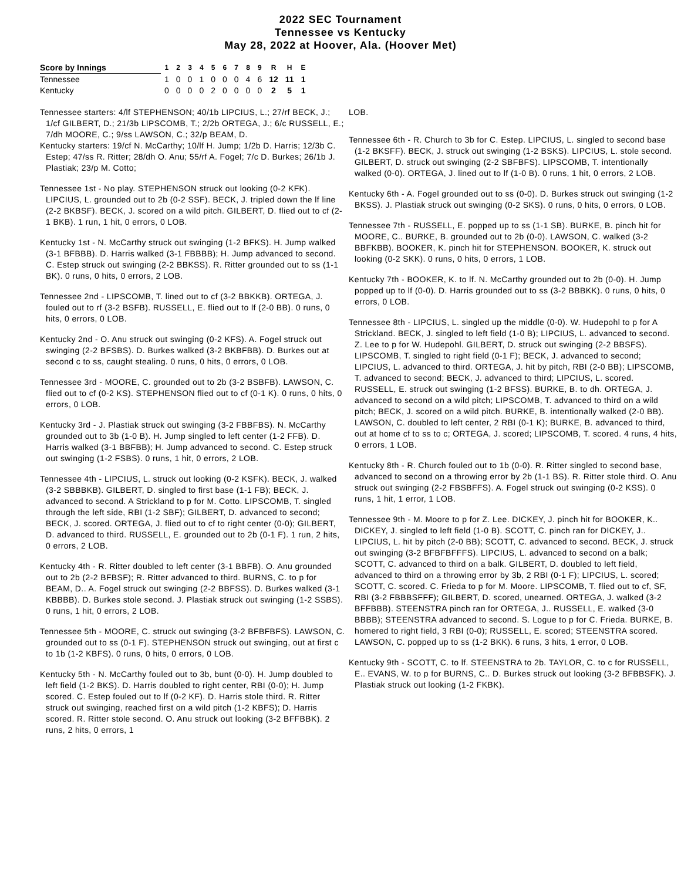2022 SEC Tournament
Tennessee vs Kentucky
May 28, 2022 at Hoover, Ala. (Hoover Met)
| Score by Innings | 1 | 2 | 3 | 4 | 5 | 6 | 7 | 8 | 9 | R | H | E |
| --- | --- | --- | --- | --- | --- | --- | --- | --- | --- | --- | --- | --- |
| Tennessee | 1 | 0 | 0 | 1 | 0 | 0 | 0 | 4 | 6 | 12 | 11 | 1 |
| Kentucky | 0 | 0 | 0 | 0 | 2 | 0 | 0 | 0 | 0 | 2 | 5 | 1 |
Tennessee starters: 4/lf STEPHENSON; 40/1b LIPCIUS, L.; 27/rf BECK, J.; 1/cf GILBERT, D.; 21/3b LIPSCOMB, T.; 2/2b ORTEGA, J.; 6/c RUSSELL, E.; 7/dh MOORE, C.; 9/ss LAWSON, C.; 32/p BEAM, D.
Kentucky starters: 19/cf N. McCarthy; 10/lf H. Jump; 1/2b D. Harris; 12/3b C. Estep; 47/ss R. Ritter; 28/dh O. Anu; 55/rf A. Fogel; 7/c D. Burkes; 26/1b J. Plastiak; 23/p M. Cotto;
Tennessee 1st - No play. STEPHENSON struck out looking (0-2 KFK). LIPCIUS, L. grounded out to 2b (0-2 SSF). BECK, J. tripled down the lf line (2-2 BKBSF). BECK, J. scored on a wild pitch. GILBERT, D. flied out to cf (2-1 BKB). 1 run, 1 hit, 0 errors, 0 LOB.
Kentucky 1st - N. McCarthy struck out swinging (1-2 BFKS). H. Jump walked (3-1 BFBBB). D. Harris walked (3-1 FBBBB); H. Jump advanced to second. C. Estep struck out swinging (2-2 BBKSS). R. Ritter grounded out to ss (1-1 BK). 0 runs, 0 hits, 0 errors, 2 LOB.
Tennessee 2nd - LIPSCOMB, T. lined out to cf (3-2 BBKKB). ORTEGA, J. fouled out to rf (3-2 BSFB). RUSSELL, E. flied out to lf (2-0 BB). 0 runs, 0 hits, 0 errors, 0 LOB.
Kentucky 2nd - O. Anu struck out swinging (0-2 KFS). A. Fogel struck out swinging (2-2 BFSBS). D. Burkes walked (3-2 BKBFBB). D. Burkes out at second c to ss, caught stealing. 0 runs, 0 hits, 0 errors, 0 LOB.
Tennessee 3rd - MOORE, C. grounded out to 2b (3-2 BSBFB). LAWSON, C. flied out to cf (0-2 KS). STEPHENSON flied out to cf (0-1 K). 0 runs, 0 hits, 0 errors, 0 LOB.
Kentucky 3rd - J. Plastiak struck out swinging (3-2 FBBFBS). N. McCarthy grounded out to 3b (1-0 B). H. Jump singled to left center (1-2 FFB). D. Harris walked (3-1 BBFBB); H. Jump advanced to second. C. Estep struck out swinging (1-2 FSBS). 0 runs, 1 hit, 0 errors, 2 LOB.
Tennessee 4th - LIPCIUS, L. struck out looking (0-2 KSFK). BECK, J. walked (3-2 SBBBKB). GILBERT, D. singled to first base (1-1 FB); BECK, J. advanced to second. A Strickland to p for M. Cotto. LIPSCOMB, T. singled through the left side, RBI (1-2 SBF); GILBERT, D. advanced to second; BECK, J. scored. ORTEGA, J. flied out to cf to right center (0-0); GILBERT, D. advanced to third. RUSSELL, E. grounded out to 2b (0-1 F). 1 run, 2 hits, 0 errors, 2 LOB.
Kentucky 4th - R. Ritter doubled to left center (3-1 BBFB). O. Anu grounded out to 2b (2-2 BFBSF); R. Ritter advanced to third. BURNS, C. to p for BEAM, D.. A. Fogel struck out swinging (2-2 BBFSS). D. Burkes walked (3-1 KBBBB). D. Burkes stole second. J. Plastiak struck out swinging (1-2 SSBS). 0 runs, 1 hit, 0 errors, 2 LOB.
Tennessee 5th - MOORE, C. struck out swinging (3-2 BFBFBFS). LAWSON, C. grounded out to ss (0-1 F). STEPHENSON struck out swinging, out at first c to 1b (1-2 KBFS). 0 runs, 0 hits, 0 errors, 0 LOB.
Kentucky 5th - N. McCarthy fouled out to 3b, bunt (0-0). H. Jump doubled to left field (1-2 BKS). D. Harris doubled to right center, RBI (0-0); H. Jump scored. C. Estep fouled out to lf (0-2 KF). D. Harris stole third. R. Ritter struck out swinging, reached first on a wild pitch (1-2 KBFS); D. Harris scored. R. Ritter stole second. O. Anu struck out looking (3-2 BFFBBK). 2 runs, 2 hits, 0 errors, 1
LOB.
Tennessee 6th - R. Church to 3b for C. Estep. LIPCIUS, L. singled to second base (1-2 BKSFF). BECK, J. struck out swinging (1-2 BSKS). LIPCIUS, L. stole second. GILBERT, D. struck out swinging (2-2 SBFBFS). LIPSCOMB, T. intentionally walked (0-0). ORTEGA, J. lined out to lf (1-0 B). 0 runs, 1 hit, 0 errors, 2 LOB.
Kentucky 6th - A. Fogel grounded out to ss (0-0). D. Burkes struck out swinging (1-2 BKSS). J. Plastiak struck out swinging (0-2 SKS). 0 runs, 0 hits, 0 errors, 0 LOB.
Tennessee 7th - RUSSELL, E. popped up to ss (1-1 SB). BURKE, B. pinch hit for MOORE, C.. BURKE, B. grounded out to 2b (0-0). LAWSON, C. walked (3-2 BBFKBB). BOOKER, K. pinch hit for STEPHENSON. BOOKER, K. struck out looking (0-2 SKK). 0 runs, 0 hits, 0 errors, 1 LOB.
Kentucky 7th - BOOKER, K. to lf. N. McCarthy grounded out to 2b (0-0). H. Jump popped up to lf (0-0). D. Harris grounded out to ss (3-2 BBBKK). 0 runs, 0 hits, 0 errors, 0 LOB.
Tennessee 8th - LIPCIUS, L. singled up the middle (0-0). W. Hudepohl to p for A Strickland. BECK, J. singled to left field (1-0 B); LIPCIUS, L. advanced to second. Z. Lee to p for W. Hudepohl. GILBERT, D. struck out swinging (2-2 BBSFS). LIPSCOMB, T. singled to right field (0-1 F); BECK, J. advanced to second; LIPCIUS, L. advanced to third. ORTEGA, J. hit by pitch, RBI (2-0 BB); LIPSCOMB, T. advanced to second; BECK, J. advanced to third; LIPCIUS, L. scored. RUSSELL, E. struck out swinging (1-2 BFSS). BURKE, B. to dh. ORTEGA, J. advanced to second on a wild pitch; LIPSCOMB, T. advanced to third on a wild pitch; BECK, J. scored on a wild pitch. BURKE, B. intentionally walked (2-0 BB). LAWSON, C. doubled to left center, 2 RBI (0-1 K); BURKE, B. advanced to third, out at home cf to ss to c; ORTEGA, J. scored; LIPSCOMB, T. scored. 4 runs, 4 hits, 0 errors, 1 LOB.
Kentucky 8th - R. Church fouled out to 1b (0-0). R. Ritter singled to second base, advanced to second on a throwing error by 2b (1-1 BS). R. Ritter stole third. O. Anu struck out swinging (2-2 FBSBFFS). A. Fogel struck out swinging (0-2 KSS). 0 runs, 1 hit, 1 error, 1 LOB.
Tennessee 9th - M. Moore to p for Z. Lee. DICKEY, J. pinch hit for BOOKER, K.. DICKEY, J. singled to left field (1-0 B). SCOTT, C. pinch ran for DICKEY, J.. LIPCIUS, L. hit by pitch (2-0 BB); SCOTT, C. advanced to second. BECK, J. struck out swinging (3-2 BFBFBFFFS). LIPCIUS, L. advanced to second on a balk; SCOTT, C. advanced to third on a balk. GILBERT, D. doubled to left field, advanced to third on a throwing error by 3b, 2 RBI (0-1 F); LIPCIUS, L. scored; SCOTT, C. scored. C. Frieda to p for M. Moore. LIPSCOMB, T. flied out to cf, SF, RBI (3-2 FBBBSFFF); GILBERT, D. scored, unearned. ORTEGA, J. walked (3-2 BFFBBB). STEENSTRA pinch ran for ORTEGA, J.. RUSSELL, E. walked (3-0 BBBB); STEENSTRA advanced to second. S. Logue to p for C. Frieda. BURKE, B. homered to right field, 3 RBI (0-0); RUSSELL, E. scored; STEENSTRA scored. LAWSON, C. popped up to ss (1-2 BKK). 6 runs, 3 hits, 1 error, 0 LOB.
Kentucky 9th - SCOTT, C. to lf. STEENSTRA to 2b. TAYLOR, C. to c for RUSSELL, E.. EVANS, W. to p for BURNS, C.. D. Burkes struck out looking (3-2 BFBBSFK). J. Plastiak struck out looking (1-2 FKBK).